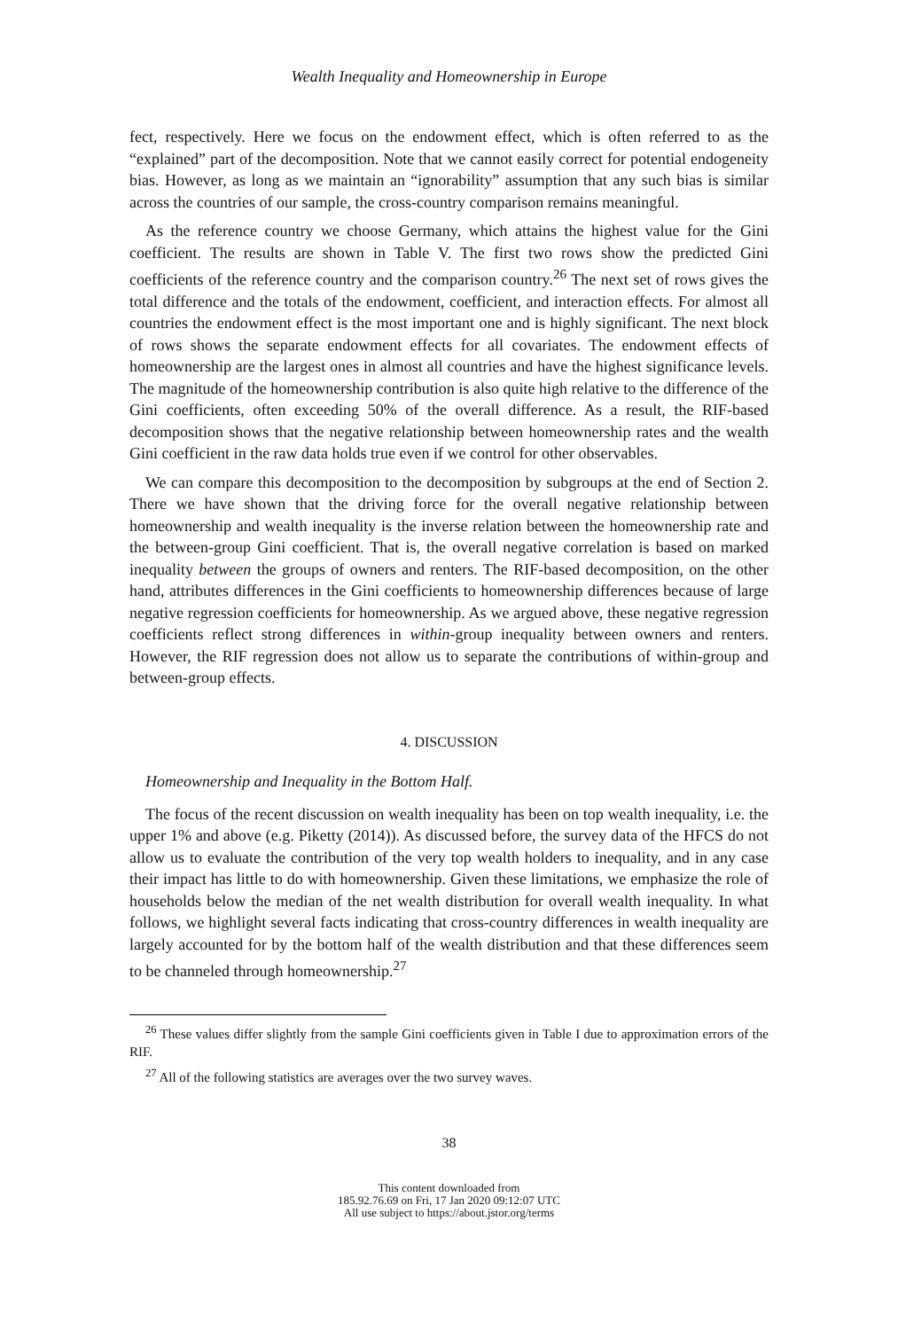Wealth Inequality and Homeownership in Europe
fect, respectively. Here we focus on the endowment effect, which is often referred to as the “explained” part of the decomposition. Note that we cannot easily correct for potential endogeneity bias. However, as long as we maintain an “ignorability” assumption that any such bias is similar across the countries of our sample, the cross-country comparison remains meaningful.
As the reference country we choose Germany, which attains the highest value for the Gini coefficient. The results are shown in Table V. The first two rows show the predicted Gini coefficients of the reference country and the comparison country.<sup>26</sup> The next set of rows gives the total difference and the totals of the endowment, coefficient, and interaction effects. For almost all countries the endowment effect is the most important one and is highly significant. The next block of rows shows the separate endowment effects for all covariates. The endowment effects of homeownership are the largest ones in almost all countries and have the highest significance levels. The magnitude of the homeownership contribution is also quite high relative to the difference of the Gini coefficients, often exceeding 50% of the overall difference. As a result, the RIF-based decomposition shows that the negative relationship between homeownership rates and the wealth Gini coefficient in the raw data holds true even if we control for other observables.
We can compare this decomposition to the decomposition by subgroups at the end of Section 2. There we have shown that the driving force for the overall negative relationship between homeownership and wealth inequality is the inverse relation between the homeownership rate and the between-group Gini coefficient. That is, the overall negative correlation is based on marked inequality between the groups of owners and renters. The RIF-based decomposition, on the other hand, attributes differences in the Gini coefficients to homeownership differences because of large negative regression coefficients for homeownership. As we argued above, these negative regression coefficients reflect strong differences in within-group inequality between owners and renters. However, the RIF regression does not allow us to separate the contributions of within-group and between-group effects.
4. DISCUSSION
Homeownership and Inequality in the Bottom Half.
The focus of the recent discussion on wealth inequality has been on top wealth inequality, i.e. the upper 1% and above (e.g. Piketty (2014)). As discussed before, the survey data of the HFCS do not allow us to evaluate the contribution of the very top wealth holders to inequality, and in any case their impact has little to do with homeownership. Given these limitations, we emphasize the role of households below the median of the net wealth distribution for overall wealth inequality. In what follows, we highlight several facts indicating that cross-country differences in wealth inequality are largely accounted for by the bottom half of the wealth distribution and that these differences seem to be channeled through homeownership.<sup>27</sup>
<sup>26</sup> These values differ slightly from the sample Gini coefficients given in Table I due to approximation errors of the RIF.
<sup>27</sup> All of the following statistics are averages over the two survey waves.
38
This content downloaded from
185.92.76.69 on Fri, 17 Jan 2020 09:12:07 UTC
All use subject to https://about.jstor.org/terms